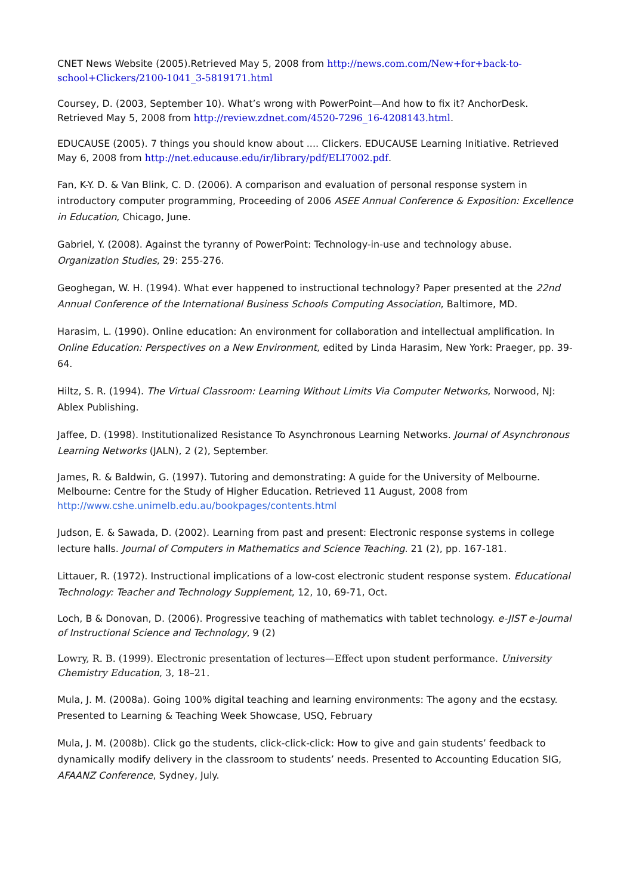CNET News Website (2005).Retrieved May 5, 2008 from http://news.com.com/New+for+back-to-school+Clickers/2100-1041_3-5819171.html
Coursey, D. (2003, September 10). What’s wrong with PowerPoint—And how to fix it? AnchorDesk. Retrieved May 5, 2008 from http://review.zdnet.com/4520-7296_16-4208143.html.
EDUCAUSE (2005). 7 things you should know about .... Clickers. EDUCAUSE Learning Initiative. Retrieved May 6, 2008 from http://net.educause.edu/ir/library/pdf/ELI7002.pdf.
Fan, K-Y. D. & Van Blink, C. D. (2006). A comparison and evaluation of personal response system in introductory computer programming, Proceeding of 2006 ASEE Annual Conference & Exposition: Excellence in Education, Chicago, June.
Gabriel, Y. (2008). Against the tyranny of PowerPoint: Technology-in-use and technology abuse. Organization Studies, 29: 255-276.
Geoghegan, W. H. (1994). What ever happened to instructional technology? Paper presented at the 22nd Annual Conference of the International Business Schools Computing Association, Baltimore, MD.
Harasim, L. (1990). Online education: An environment for collaboration and intellectual amplification. In Online Education: Perspectives on a New Environment, edited by Linda Harasim, New York: Praeger, pp. 39-64.
Hiltz, S. R. (1994). The Virtual Classroom: Learning Without Limits Via Computer Networks, Norwood, NJ: Ablex Publishing.
Jaffee, D. (1998). Institutionalized Resistance To Asynchronous Learning Networks. Journal of Asynchronous Learning Networks (JALN), 2 (2), September.
James, R. & Baldwin, G. (1997). Tutoring and demonstrating: A guide for the University of Melbourne. Melbourne: Centre for the Study of Higher Education. Retrieved 11 August, 2008 from http://www.cshe.unimelb.edu.au/bookpages/contents.html
Judson, E. & Sawada, D. (2002). Learning from past and present: Electronic response systems in college lecture halls. Journal of Computers in Mathematics and Science Teaching. 21 (2), pp. 167-181.
Littauer, R. (1972). Instructional implications of a low-cost electronic student response system. Educational Technology: Teacher and Technology Supplement, 12, 10, 69-71, Oct.
Loch, B & Donovan, D. (2006). Progressive teaching of mathematics with tablet technology. e-JIST e-Journal of Instructional Science and Technology, 9 (2)
Lowry, R. B. (1999). Electronic presentation of lectures—Effect upon student performance. University Chemistry Education, 3, 18–21.
Mula, J. M. (2008a). Going 100% digital teaching and learning environments: The agony and the ecstasy. Presented to Learning & Teaching Week Showcase, USQ, February
Mula, J. M. (2008b). Click go the students, click-click-click: How to give and gain students’ feedback to dynamically modify delivery in the classroom to students’ needs. Presented to Accounting Education SIG, AFAANZ Conference, Sydney, July.